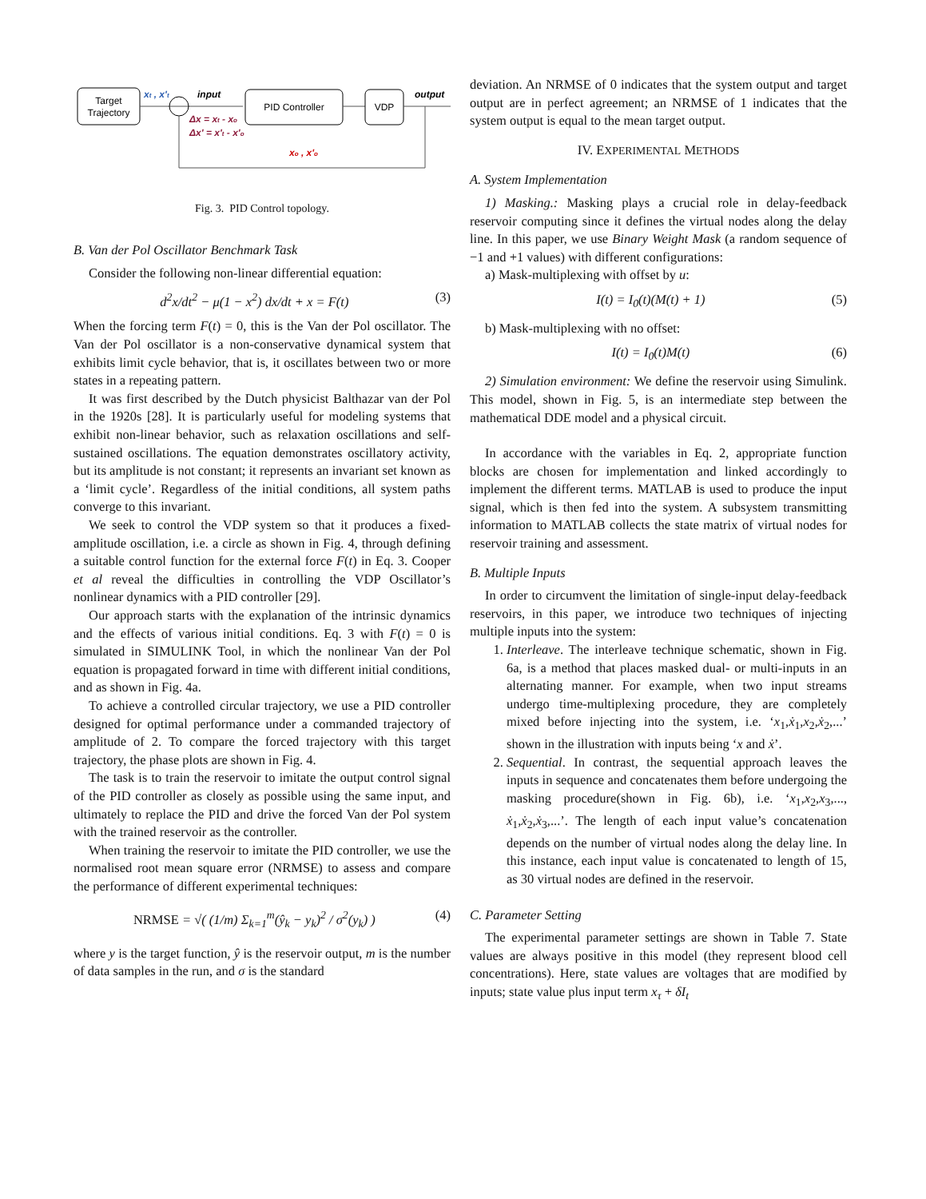Target
Trajectory
PID Controller
VDP
xt , x't
input
output
Δx = xt - xo
Δx' = x't - x'o
xo , x'o
Fig. 3. PID Control topology.
B. Van der Pol Oscillator Benchmark Task
Consider the following non-linear differential equation:
d<sup>2</sup>x/dt<sup>2</sup> − μ(1 − x<sup>2</sup>) dx/dt + x = F(t) (3)
When the forcing term F(t) = 0, this is the Van der Pol oscillator. The Van der Pol oscillator is a non-conservative dynamical system that exhibits limit cycle behavior, that is, it oscillates between two or more states in a repeating pattern.
It was first described by the Dutch physicist Balthazar van der Pol in the 1920s [28]. It is particularly useful for modeling systems that exhibit non-linear behavior, such as relaxation oscillations and self-sustained oscillations. The equation demonstrates oscillatory activity, but its amplitude is not constant; it represents an invariant set known as a ‘limit cycle’. Regardless of the initial conditions, all system paths converge to this invariant.
We seek to control the VDP system so that it produces a fixed-amplitude oscillation, i.e. a circle as shown in Fig. 4, through defining a suitable control function for the external force F(t) in Eq. 3. Cooper et al reveal the difficulties in controlling the VDP Oscillator’s nonlinear dynamics with a PID controller [29].
Our approach starts with the explanation of the intrinsic dynamics and the effects of various initial conditions. Eq. 3 with F(t) = 0 is simulated in SIMULINK Tool, in which the nonlinear Van der Pol equation is propagated forward in time with different initial conditions, and as shown in Fig. 4a.
To achieve a controlled circular trajectory, we use a PID controller designed for optimal performance under a commanded trajectory of amplitude of 2. To compare the forced trajectory with this target trajectory, the phase plots are shown in Fig. 4.
The task is to train the reservoir to imitate the output control signal of the PID controller as closely as possible using the same input, and ultimately to replace the PID and drive the forced Van der Pol system with the trained reservoir as the controller.
When training the reservoir to imitate the PID controller, we use the normalised root mean square error (NRMSE) to assess and compare the performance of different experimental techniques:
NRMSE = √( (1/m) Σ<sub>k=1</sub><sup>m</sup>(ŷ<sub>k</sub> − y<sub>k</sub>)<sup>2</sup> / σ<sup>2</sup>(y<sub>k</sub>) ) (4)
where y is the target function, ŷ is the reservoir output, m is the number of data samples in the run, and σ is the standard
deviation. An NRMSE of 0 indicates that the system output and target output are in perfect agreement; an NRMSE of 1 indicates that the system output is equal to the mean target output.
IV. EXPERIMENTAL METHODS
A. System Implementation
1) Masking.: Masking plays a crucial role in delay-feedback reservoir computing since it defines the virtual nodes along the delay line. In this paper, we use Binary Weight Mask (a random sequence of −1 and +1 values) with different configurations:
a) Mask-multiplexing with offset by u:
I(t) = I<sub>0</sub>(t)(M(t) + 1) (5)
b) Mask-multiplexing with no offset:
I(t) = I<sub>0</sub>(t)M(t) (6)
2) Simulation environment: We define the reservoir using Simulink. This model, shown in Fig. 5, is an intermediate step between the mathematical DDE model and a physical circuit.
In accordance with the variables in Eq. 2, appropriate function blocks are chosen for implementation and linked accordingly to implement the different terms. MATLAB is used to produce the input signal, which is then fed into the system. A subsystem transmitting information to MATLAB collects the state matrix of virtual nodes for reservoir training and assessment.
B. Multiple Inputs
In order to circumvent the limitation of single-input delay-feedback reservoirs, in this paper, we introduce two techniques of injecting multiple inputs into the system:
1. Interleave. The interleave technique schematic, shown in Fig. 6a, is a method that places masked dual- or multi-inputs in an alternating manner. For example, when two input streams undergo time-multiplexing procedure, they are completely mixed before injecting into the system, i.e. ‘x<sub>1</sub>,ẋ<sub>1</sub>,x<sub>2</sub>,ẋ<sub>2</sub>,...’ shown in the illustration with inputs being ‘x and ẋ’.
2. Sequential. In contrast, the sequential approach leaves the inputs in sequence and concatenates them before undergoing the masking procedure(shown in Fig. 6b), i.e. ‘x<sub>1</sub>,x<sub>2</sub>,x<sub>3</sub>,..., ẋ<sub>1</sub>,ẋ<sub>2</sub>,ẋ<sub>3</sub>,...’. The length of each input value’s concatenation depends on the number of virtual nodes along the delay line. In this instance, each input value is concatenated to length of 15, as 30 virtual nodes are defined in the reservoir.
C. Parameter Setting
The experimental parameter settings are shown in Table 7. State values are always positive in this model (they represent blood cell concentrations). Here, state values are voltages that are modified by inputs; state value plus input term x<sub>τ</sub> + δI<sub>t</sub>